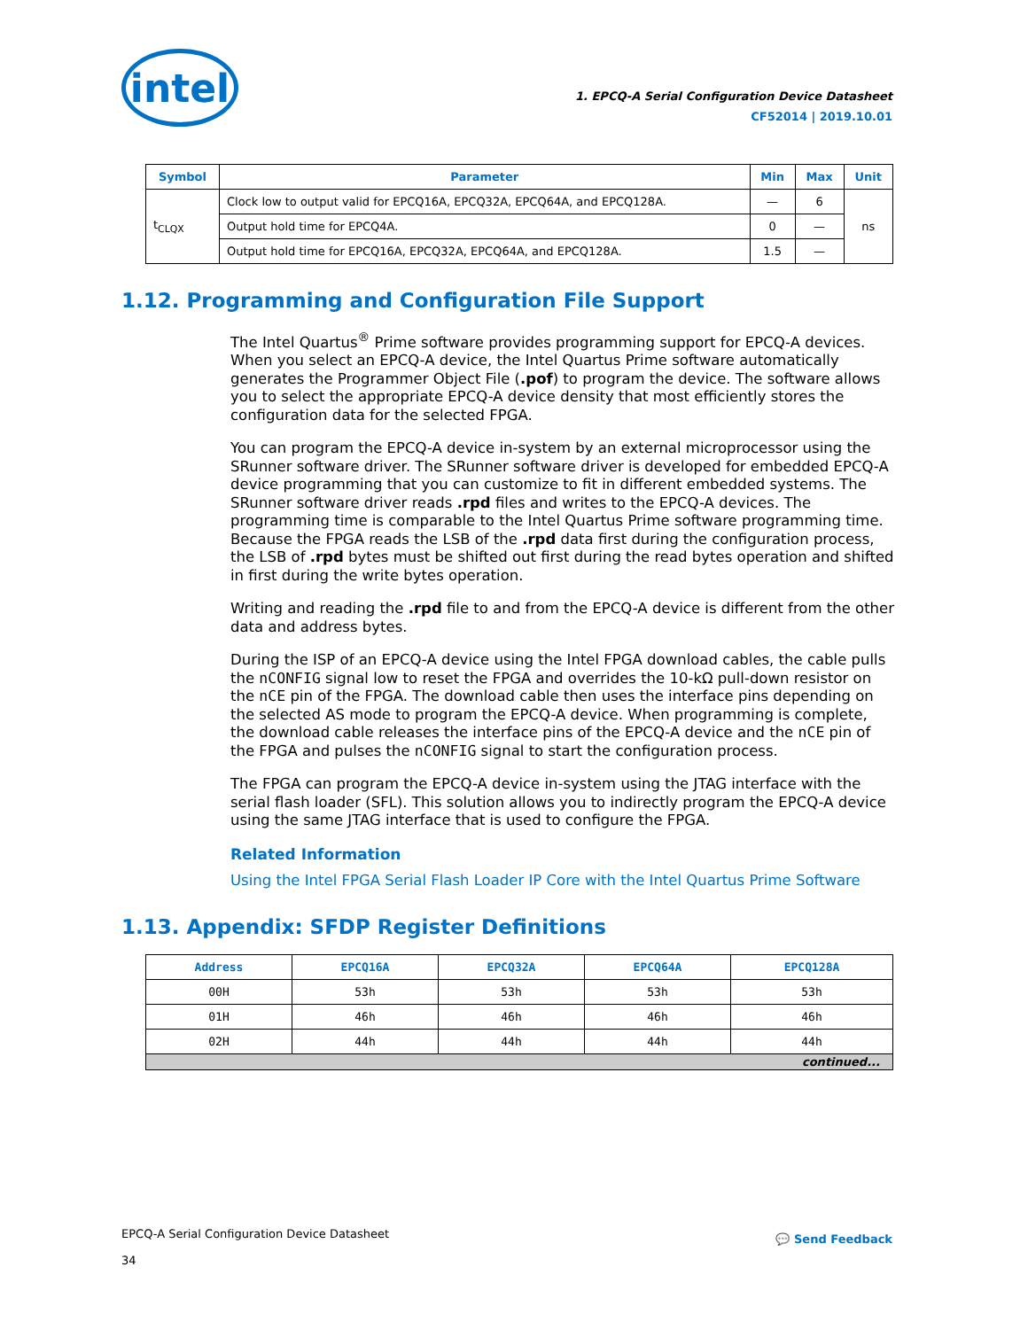intel
1. EPCQ-A Serial Configuration Device Datasheet
CF52014 | 2019.10.01
| Symbol | Parameter | Min | Max | Unit |
| --- | --- | --- | --- | --- |
| t<sub>CLQX</sub> | Clock low to output valid for EPCQ16A, EPCQ32A, EPCQ64A, and EPCQ128A. | — | 6 | ns |
| | Output hold time for EPCQ4A. | 0 | — | |
| | Output hold time for EPCQ16A, EPCQ32A, EPCQ64A, and EPCQ128A. | 1.5 | — | |
1.12. Programming and Configuration File Support
The Intel Quartus<sup>®</sup> Prime software provides programming support for EPCQ-A devices. When you select an EPCQ-A device, the Intel Quartus Prime software automatically generates the Programmer Object File (.pof) to program the device. The software allows you to select the appropriate EPCQ-A device density that most efficiently stores the configuration data for the selected FPGA.
You can program the EPCQ-A device in-system by an external microprocessor using the SRunner software driver. The SRunner software driver is developed for embedded EPCQ-A device programming that you can customize to fit in different embedded systems. The SRunner software driver reads .rpd files and writes to the EPCQ-A devices. The programming time is comparable to the Intel Quartus Prime software programming time. Because the FPGA reads the LSB of the .rpd data first during the configuration process, the LSB of .rpd bytes must be shifted out first during the read bytes operation and shifted in first during the write bytes operation.
Writing and reading the .rpd file to and from the EPCQ-A device is different from the other data and address bytes.
During the ISP of an EPCQ-A device using the Intel FPGA download cables, the cable pulls the nCONFIG signal low to reset the FPGA and overrides the 10-kΩ pull-down resistor on the nCE pin of the FPGA. The download cable then uses the interface pins depending on the selected AS mode to program the EPCQ-A device. When programming is complete, the download cable releases the interface pins of the EPCQ-A device and the nCE pin of the FPGA and pulses the nCONFIG signal to start the configuration process.
The FPGA can program the EPCQ-A device in-system using the JTAG interface with the serial flash loader (SFL). This solution allows you to indirectly program the EPCQ-A device using the same JTAG interface that is used to configure the FPGA.
Related Information
Using the Intel FPGA Serial Flash Loader IP Core with the Intel Quartus Prime Software
1.13. Appendix: SFDP Register Definitions
| Address | EPCQ16A | EPCQ32A | EPCQ64A | EPCQ128A |
| --- | --- | --- | --- | --- |
| 00H | 53h | 53h | 53h | 53h |
| 01H | 46h | 46h | 46h | 46h |
| 02H | 44h | 44h | 44h | 44h |
| continued... | | | | |
EPCQ-A Serial Configuration Device Datasheet
34
💬 Send Feedback